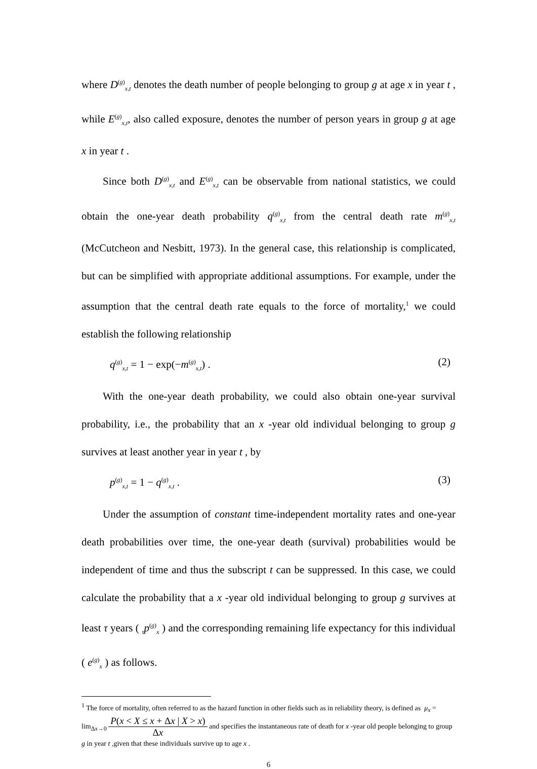where D<sup>(g)</sup><sub>x,t</sub> denotes the death number of people belonging to group g at age x in year t , while E<sup>(g)</sup><sub>x,t</sub>, also called exposure, denotes the number of person years in group g at age x in year t .
Since both D<sup>(g)</sup><sub>x,t</sub> and E<sup>(g)</sup><sub>x,t</sub> can be observable from national statistics, we could obtain the one-year death probability q<sup>(g)</sup><sub>x,t</sub> from the central death rate m<sup>(g)</sup><sub>x,t</sub> (McCutcheon and Nesbitt, 1973). In the general case, this relationship is complicated, but can be simplified with appropriate additional assumptions. For example, under the assumption that the central death rate equals to the force of mortality,<sup>1</sup> we could establish the following relationship
q<sup>(g)</sup><sub>x,t</sub> = 1 − exp(−m<sup>(g)</sup><sub>x,t</sub>) . (2)
With the one-year death probability, we could also obtain one-year survival probability, i.e., the probability that an x -year old individual belonging to group g survives at least another year in year t , by
p<sup>(g)</sup><sub>x,t</sub> = 1 − q<sup>(g)</sup><sub>x,t</sub> . (3)
Under the assumption of constant time-independent mortality rates and one-year death probabilities over time, the one-year death (survival) probabilities would be independent of time and thus the subscript t can be suppressed. In this case, we could calculate the probability that a x -year old individual belonging to group g survives at least τ years ( <sub>τ</sub>p<sup>(g)</sup><sub>x</sub> ) and the corresponding remaining life expectancy for this individual ( e<sup>(g)</sup><sub>x</sub> ) as follows.
<sup>1</sup> The force of mortality, often referred to as the hazard function in other fields such as in reliability theory, is defined as μ<sub>x</sub> = lim<sub>Δx→0</sub> P(x < X ≤ x + Δx | X > x) Δx and specifies the instantaneous rate of death for x -year old people belonging to group g in year t ,given that these individuals survive up to age x .
6